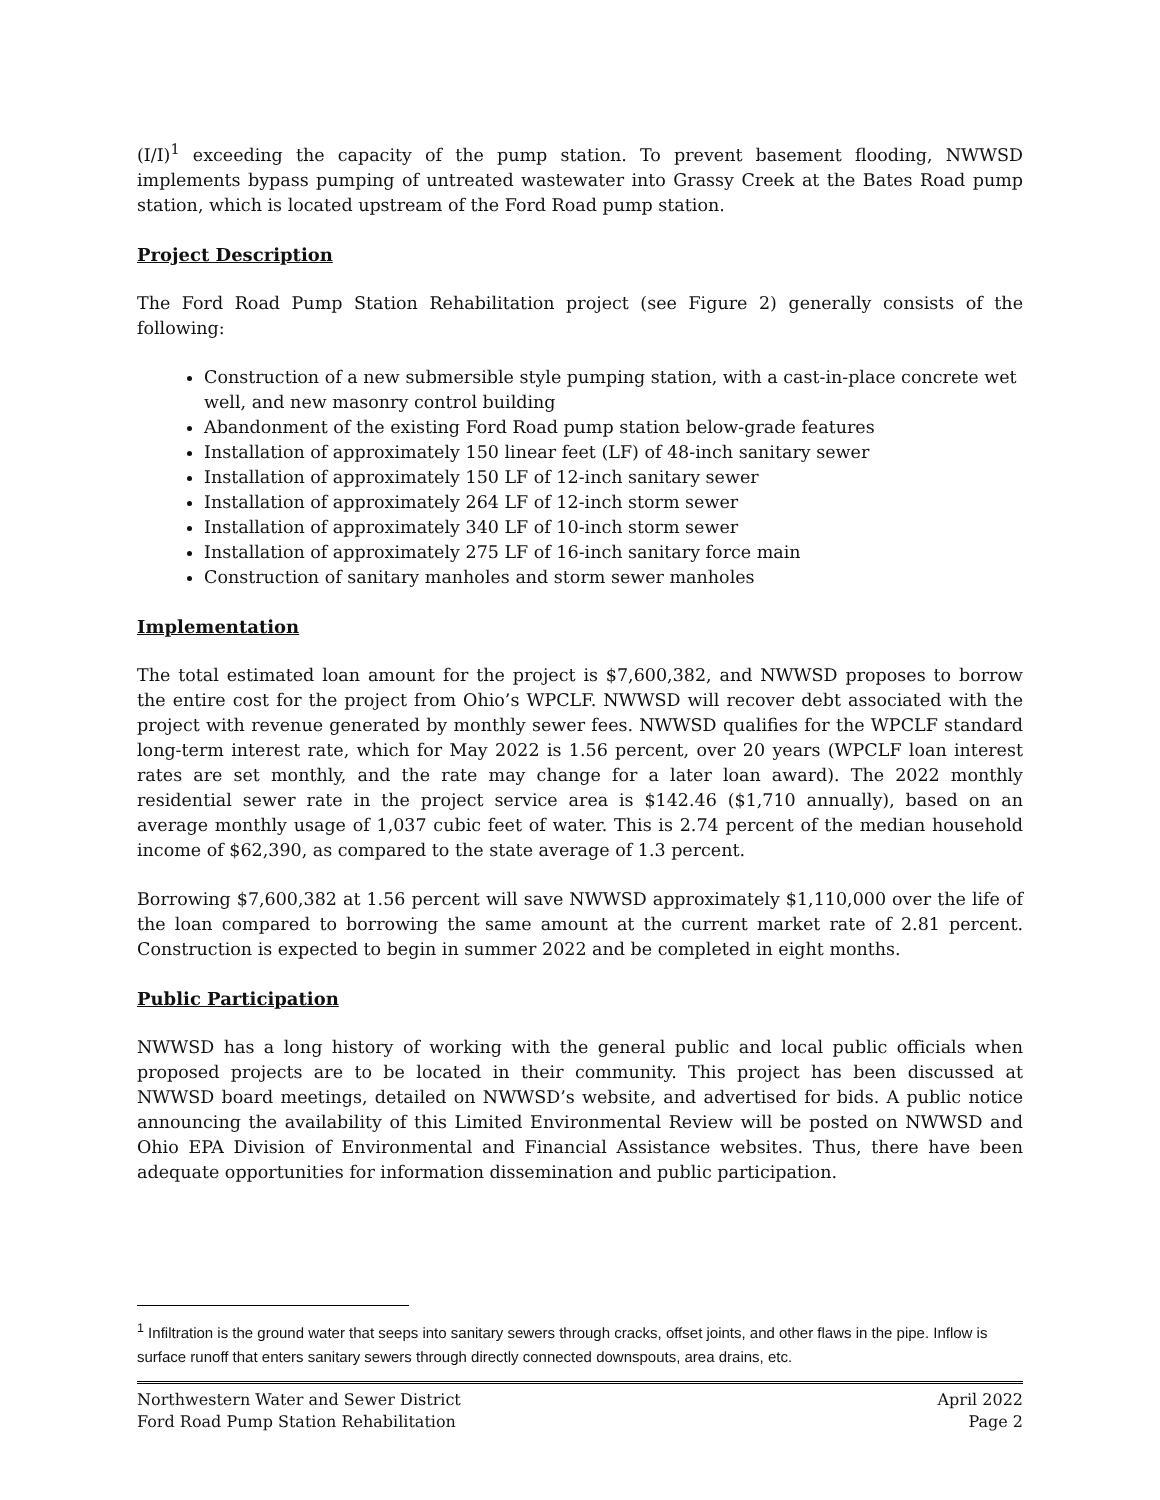(I/I)<sup>1</sup> exceeding the capacity of the pump station. To prevent basement flooding, NWWSD implements bypass pumping of untreated wastewater into Grassy Creek at the Bates Road pump station, which is located upstream of the Ford Road pump station.
Project Description
The Ford Road Pump Station Rehabilitation project (see Figure 2) generally consists of the following:
Construction of a new submersible style pumping station, with a cast-in-place concrete wet well, and new masonry control building
Abandonment of the existing Ford Road pump station below-grade features
Installation of approximately 150 linear feet (LF) of 48-inch sanitary sewer
Installation of approximately 150 LF of 12-inch sanitary sewer
Installation of approximately 264 LF of 12-inch storm sewer
Installation of approximately 340 LF of 10-inch storm sewer
Installation of approximately 275 LF of 16-inch sanitary force main
Construction of sanitary manholes and storm sewer manholes
Implementation
The total estimated loan amount for the project is $7,600,382, and NWWSD proposes to borrow the entire cost for the project from Ohio’s WPCLF. NWWSD will recover debt associated with the project with revenue generated by monthly sewer fees. NWWSD qualifies for the WPCLF standard long-term interest rate, which for May 2022 is 1.56 percent, over 20 years (WPCLF loan interest rates are set monthly, and the rate may change for a later loan award). The 2022 monthly residential sewer rate in the project service area is $142.46 ($1,710 annually), based on an average monthly usage of 1,037 cubic feet of water. This is 2.74 percent of the median household income of $62,390, as compared to the state average of 1.3 percent.
Borrowing $7,600,382 at 1.56 percent will save NWWSD approximately $1,110,000 over the life of the loan compared to borrowing the same amount at the current market rate of 2.81 percent. Construction is expected to begin in summer 2022 and be completed in eight months.
Public Participation
NWWSD has a long history of working with the general public and local public officials when proposed projects are to be located in their community. This project has been discussed at NWWSD board meetings, detailed on NWWSD’s website, and advertised for bids. A public notice announcing the availability of this Limited Environmental Review will be posted on NWWSD and Ohio EPA Division of Environmental and Financial Assistance websites. Thus, there have been adequate opportunities for information dissemination and public participation.
<sup>1</sup> Infiltration is the ground water that seeps into sanitary sewers through cracks, offset joints, and other flaws in the pipe. Inflow is surface runoff that enters sanitary sewers through directly connected downspouts, area drains, etc.
Northwestern Water and Sewer District
Ford Road Pump Station Rehabilitation
April 2022
Page 2